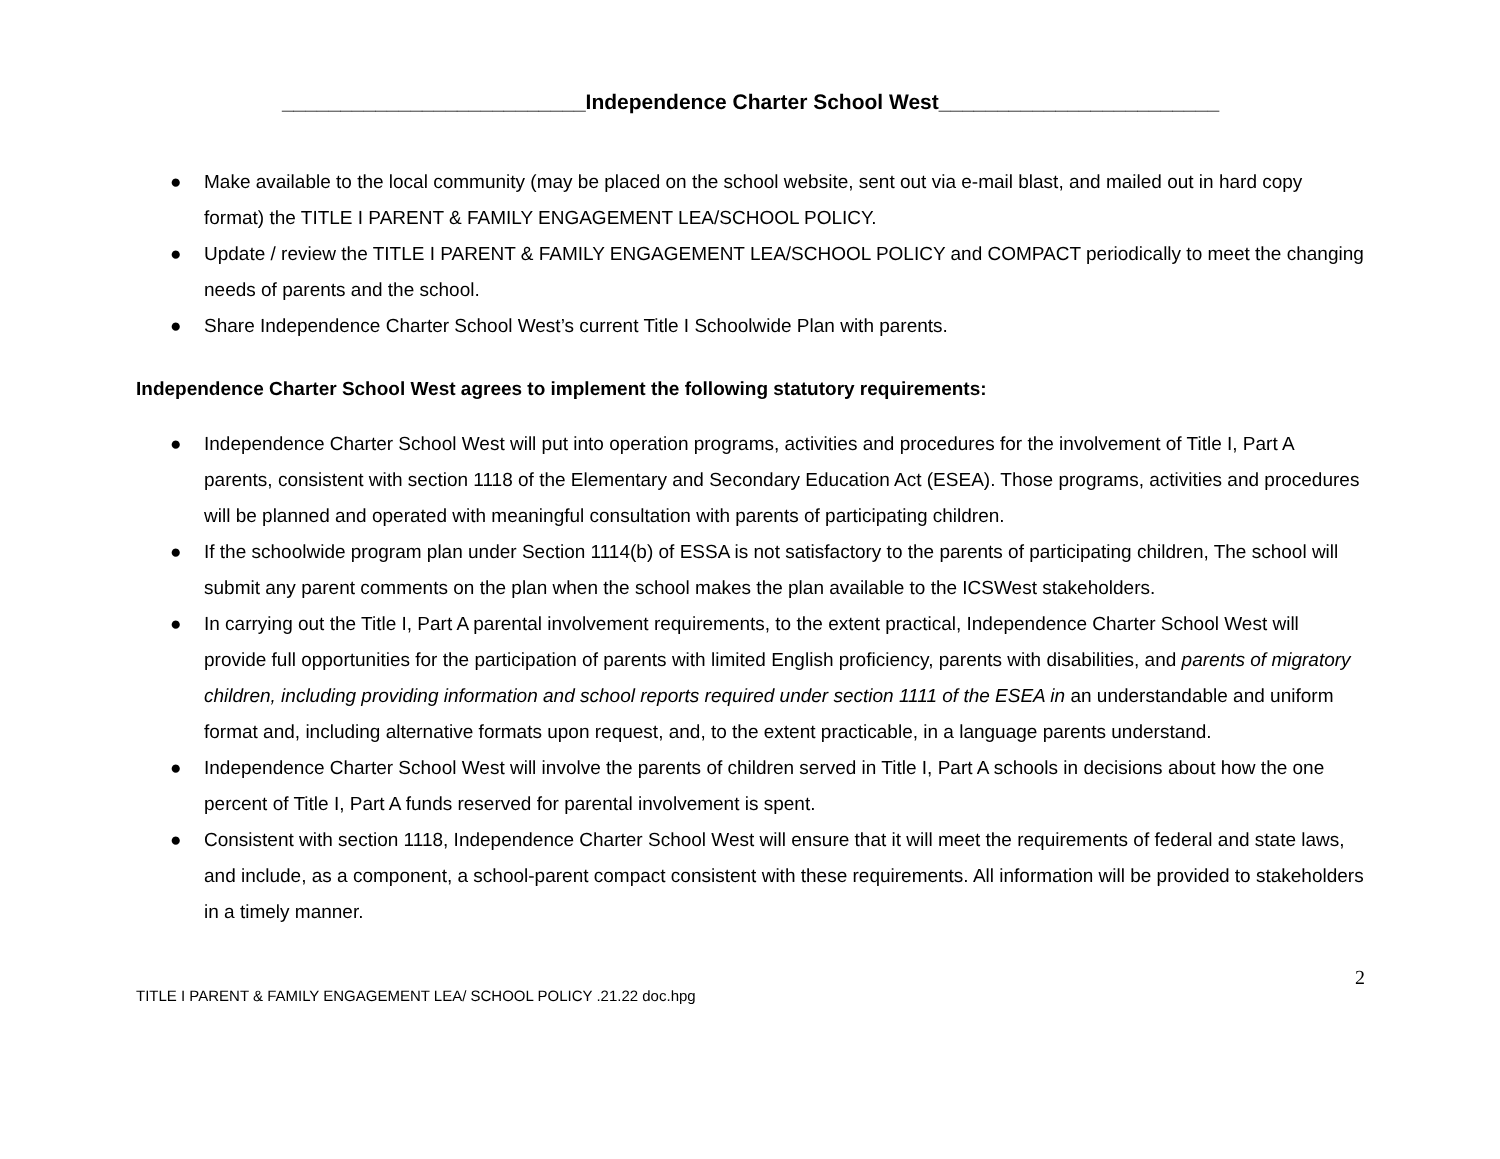__________________________Independence Charter School West________________________
● Make available to the local community (may be placed on the school website, sent out via e-mail blast, and mailed out in hard copy format) the TITLE I PARENT & FAMILY ENGAGEMENT LEA/SCHOOL POLICY.
● Update / review the TITLE I PARENT & FAMILY ENGAGEMENT LEA/SCHOOL POLICY and COMPACT periodically to meet the changing needs of parents and the school.
● Share Independence Charter School West’s current Title I Schoolwide Plan with parents.
Independence Charter School West agrees to implement the following statutory requirements:
● Independence Charter School West will put into operation programs, activities and procedures for the involvement of Title I, Part A parents, consistent with section 1118 of the Elementary and Secondary Education Act (ESEA). Those programs, activities and procedures will be planned and operated with meaningful consultation with parents of participating children.
● If the schoolwide program plan under Section 1114(b) of ESSA is not satisfactory to the parents of participating children, The school will submit any parent comments on the plan when the school makes the plan available to the ICSWest stakeholders.
● In carrying out the Title I, Part A parental involvement requirements, to the extent practical, Independence Charter School West will provide full opportunities for the participation of parents with limited English proficiency, parents with disabilities, and parents of migratory children, including providing information and school reports required under section 1111 of the ESEA in an understandable and uniform format and, including alternative formats upon request, and, to the extent practicable, in a language parents understand.
● Independence Charter School West will involve the parents of children served in Title I, Part A schools in decisions about how the one percent of Title I, Part A funds reserved for parental involvement is spent.
● Consistent with section 1118, Independence Charter School West will ensure that it will meet the requirements of federal and state laws, and include, as a component, a school-parent compact consistent with these requirements. All information will be provided to stakeholders in a timely manner.
2
TITLE I PARENT & FAMILY ENGAGEMENT LEA/ SCHOOL POLICY .21.22 doc.hpg